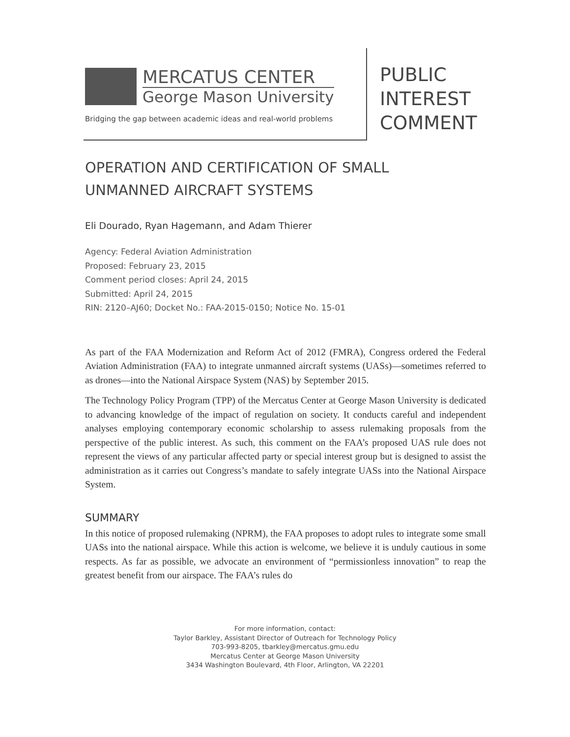MERCATUS CENTER
George Mason University
Bridging the gap between academic ideas and real-world problems
PUBLIC
INTEREST
COMMENT
OPERATION AND CERTIFICATION OF SMALL
UNMANNED AIRCRAFT SYSTEMS
Eli Dourado, Ryan Hagemann, and Adam Thierer
Agency: Federal Aviation Administration
Proposed: February 23, 2015
Comment period closes: April 24, 2015
Submitted: April 24, 2015
RIN: 2120–AJ60; Docket No.: FAA-2015-0150; Notice No. 15-01
As part of the FAA Modernization and Reform Act of 2012 (FMRA), Congress ordered the Federal Aviation Administration (FAA) to integrate unmanned aircraft systems (UASs)—sometimes referred to as drones—into the National Airspace System (NAS) by September 2015.
The Technology Policy Program (TPP) of the Mercatus Center at George Mason University is dedicated to advancing knowledge of the impact of regulation on society. It conducts careful and independent analyses employing contemporary economic scholarship to assess rulemaking proposals from the perspective of the public interest. As such, this comment on the FAA’s proposed UAS rule does not represent the views of any particular affected party or special interest group but is designed to assist the administration as it carries out Congress’s mandate to safely integrate UASs into the National Airspace System.
SUMMARY
In this notice of proposed rulemaking (NPRM), the FAA proposes to adopt rules to integrate some small UASs into the national airspace. While this action is welcome, we believe it is unduly cautious in some respects. As far as possible, we advocate an environment of “permissionless innovation” to reap the greatest benefit from our airspace. The FAA’s rules do
For more information, contact:
Taylor Barkley, Assistant Director of Outreach for Technology Policy
703-993-8205, tbarkley@mercatus.gmu.edu
Mercatus Center at George Mason University
3434 Washington Boulevard, 4th Floor, Arlington, VA 22201